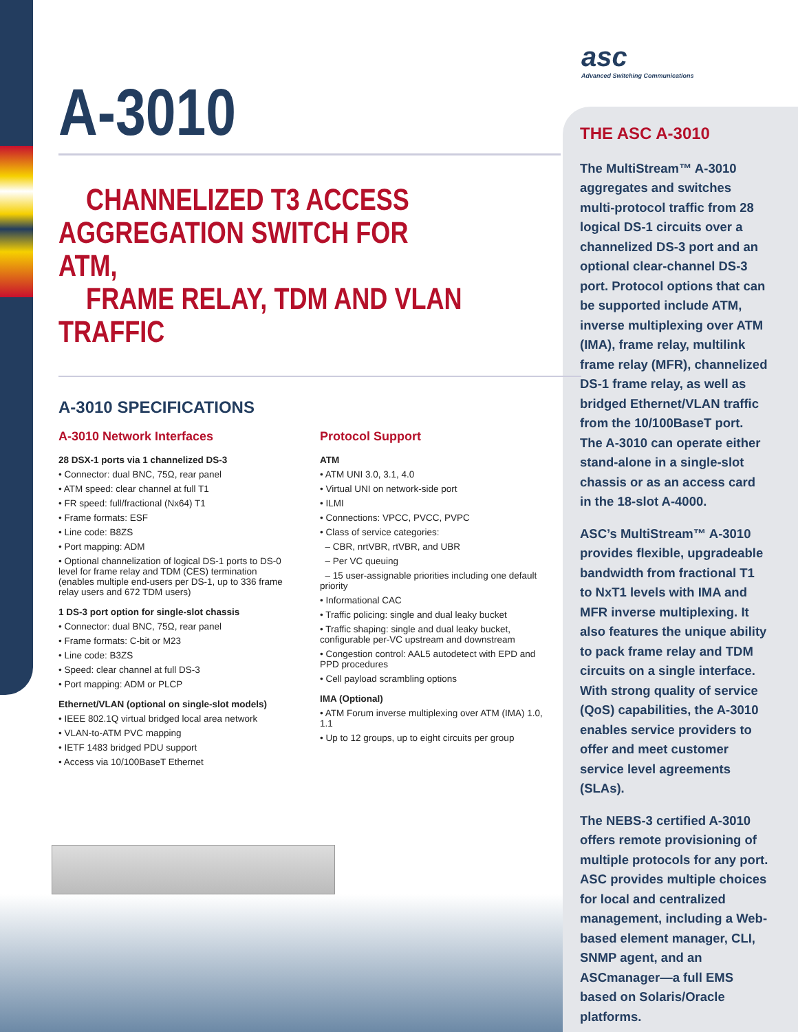asc
Advanced Switching Communications
A-3010
CHANNELIZED T3 ACCESS
AGGREGATION SWITCH FOR ATM,
FRAME RELAY, TDM AND VLAN TRAFFIC
A-3010 SPECIFICATIONS
A-3010 Network Interfaces
28 DSX-1 ports via 1 channelized DS-3
• Connector: dual BNC, 75Ω, rear panel
• ATM speed: clear channel at full T1
• FR speed: full/fractional (Nx64) T1
• Frame formats: ESF
• Line code: B8ZS
• Port mapping: ADM
• Optional channelization of logical DS-1 ports to DS-0 level for frame relay and TDM (CES) termination (enables multiple end-users per DS-1, up to 336 frame relay users and 672 TDM users)
1 DS-3 port option for single-slot chassis
• Connector: dual BNC, 75Ω, rear panel
• Frame formats: C-bit or M23
• Line code: B3ZS
• Speed: clear channel at full DS-3
• Port mapping: ADM or PLCP
Ethernet/VLAN (optional on single-slot models)
• IEEE 802.1Q virtual bridged local area network
• VLAN-to-ATM PVC mapping
• IETF 1483 bridged PDU support
• Access via 10/100BaseT Ethernet
Protocol Support
ATM
• ATM UNI 3.0, 3.1, 4.0
• Virtual UNI on network-side port
• ILMI
• Connections: VPCC, PVCC, PVPC
• Class of service categories:
– CBR, nrtVBR, rtVBR, and UBR
– Per VC queuing
– 15 user-assignable priorities including one default priority
• Informational CAC
• Traffic policing: single and dual leaky bucket
• Traffic shaping: single and dual leaky bucket, configurable per-VC upstream and downstream
• Congestion control: AAL5 autodetect with EPD and PPD procedures
• Cell payload scrambling options
IMA (Optional)
• ATM Forum inverse multiplexing over ATM (IMA) 1.0, 1.1
• Up to 12 groups, up to eight circuits per group
THE ASC A-3010
The MultiStream™ A-3010 aggregates and switches multi-protocol traffic from 28 logical DS-1 circuits over a channelized DS-3 port and an optional clear-channel DS-3 port. Protocol options that can be supported include ATM, inverse multiplexing over ATM (IMA), frame relay, multilink frame relay (MFR), channelized DS-1 frame relay, as well as bridged Ethernet/VLAN traffic from the 10/100BaseT port. The A-3010 can operate either stand-alone in a single-slot chassis or as an access card in the 18-slot A-4000.
ASC’s MultiStream™ A-3010 provides flexible, upgradeable bandwidth from fractional T1 to NxT1 levels with IMA and MFR inverse multiplexing. It also features the unique ability to pack frame relay and TDM circuits on a single interface. With strong quality of service (QoS) capabilities, the A-3010 enables service providers to offer and meet customer service level agreements (SLAs).
The NEBS-3 certified A-3010 offers remote provisioning of multiple protocols for any port. ASC provides multiple choices for local and centralized management, including a Web-based element manager, CLI, SNMP agent, and an ASCmanager—a full EMS based on Solaris/Oracle platforms.